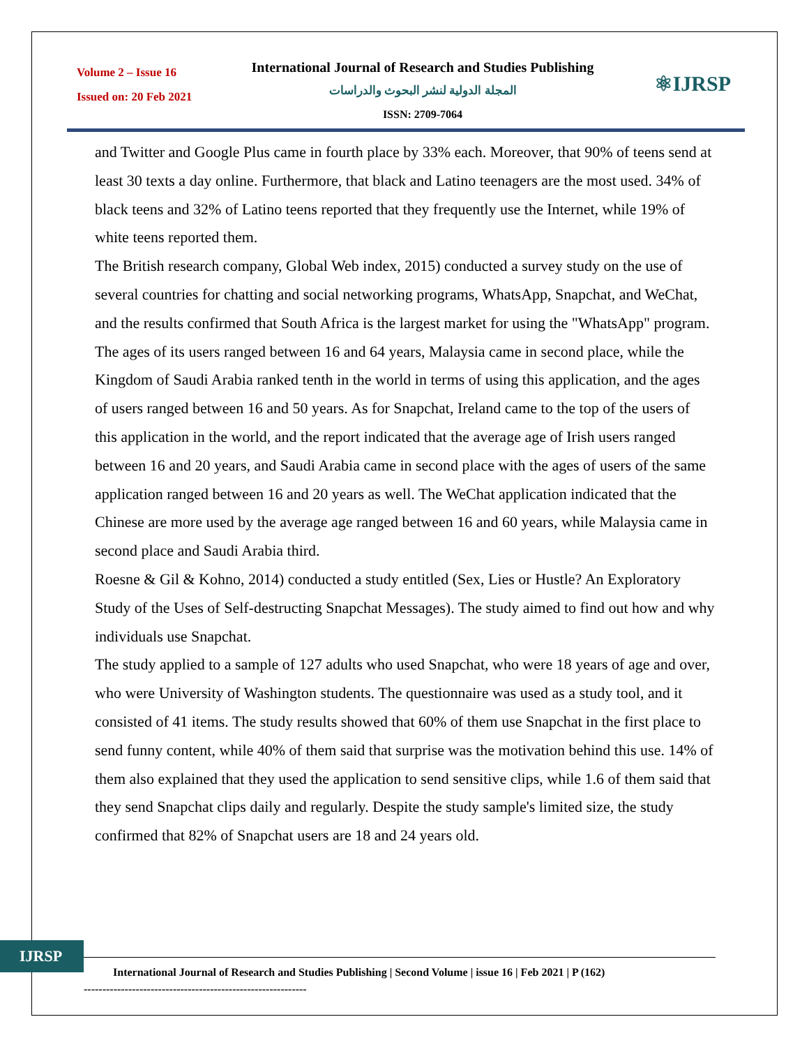Volume 2 – Issue 16
Issued on: 20 Feb 2021
International Journal of Research and Studies Publishing
المجلة الدولية لنشر البحوث والدراسات
ISSN: 2709-7064
⚛IJRSP
and Twitter and Google Plus came in fourth place by 33% each. Moreover, that 90% of teens send at least 30 texts a day online. Furthermore, that black and Latino teenagers are the most used. 34% of black teens and 32% of Latino teens reported that they frequently use the Internet, while 19% of white teens reported them.
The British research company, Global Web index, 2015) conducted a survey study on the use of several countries for chatting and social networking programs, WhatsApp, Snapchat, and WeChat, and the results confirmed that South Africa is the largest market for using the "WhatsApp" program. The ages of its users ranged between 16 and 64 years, Malaysia came in second place, while the Kingdom of Saudi Arabia ranked tenth in the world in terms of using this application, and the ages of users ranged between 16 and 50 years. As for Snapchat, Ireland came to the top of the users of this application in the world, and the report indicated that the average age of Irish users ranged between 16 and 20 years, and Saudi Arabia came in second place with the ages of users of the same application ranged between 16 and 20 years as well. The WeChat application indicated that the Chinese are more used by the average age ranged between 16 and 60 years, while Malaysia came in second place and Saudi Arabia third.
Roesne & Gil & Kohno, 2014) conducted a study entitled (Sex, Lies or Hustle? An Exploratory Study of the Uses of Self-destructing Snapchat Messages). The study aimed to find out how and why individuals use Snapchat.
The study applied to a sample of 127 adults who used Snapchat, who were 18 years of age and over, who were University of Washington students. The questionnaire was used as a study tool, and it consisted of 41 items. The study results showed that 60% of them use Snapchat in the first place to send funny content, while 40% of them said that surprise was the motivation behind this use. 14% of them also explained that they used the application to send sensitive clips, while 1.6 of them said that they send Snapchat clips daily and regularly. Despite the study sample's limited size, the study confirmed that 82% of Snapchat users are 18 and 24 years old.
IJRSP
International Journal of Research and Studies Publishing | Second Volume | issue 16 | Feb 2021 | P (162)
------------------------------------------------------------